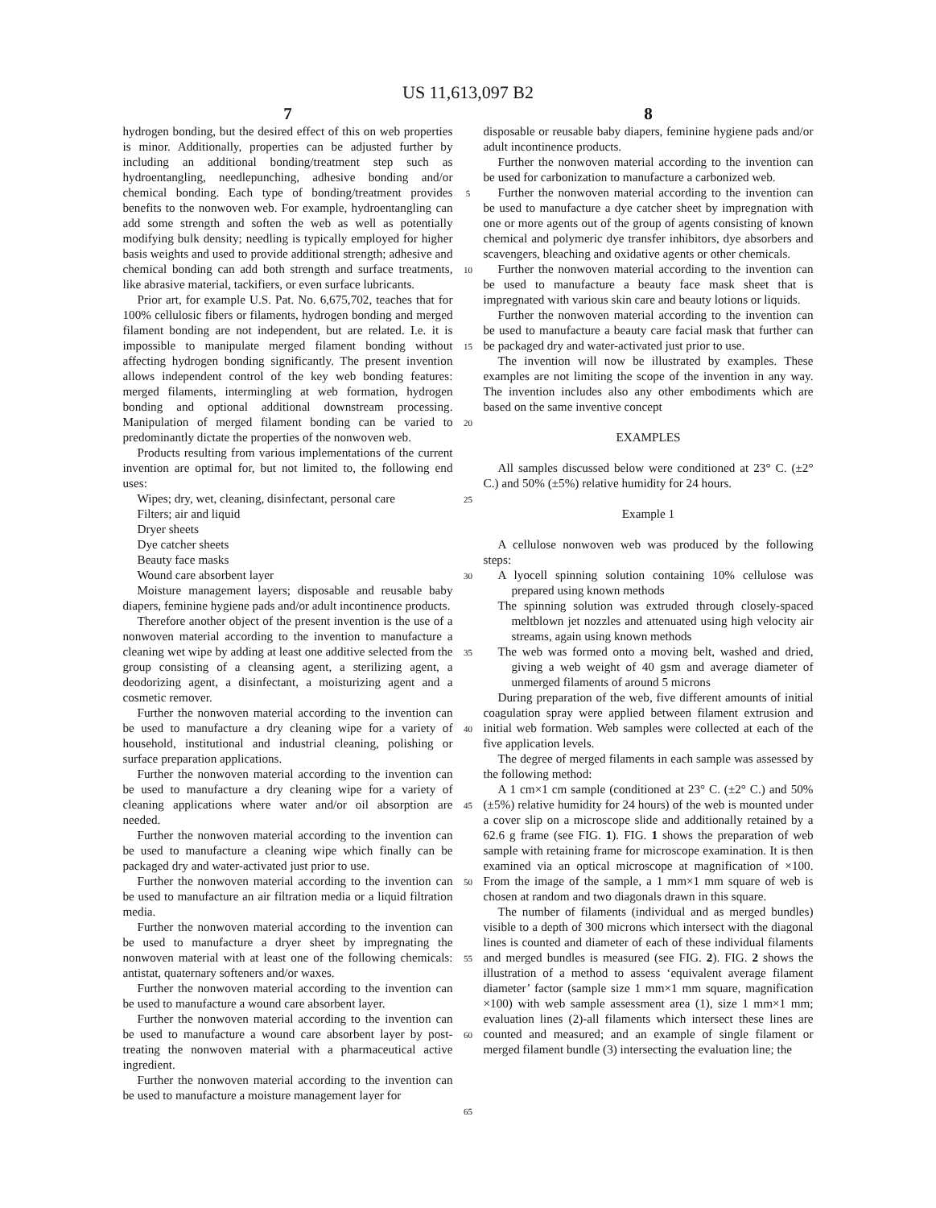US 11,613,097 B2
7
hydrogen bonding, but the desired effect of this on web properties is minor. Additionally, properties can be adjusted further by including an additional bonding/treatment step such as hydroentangling, needlepunching, adhesive bonding and/or chemical bonding. Each type of bonding/treatment provides benefits to the nonwoven web. For example, hydroentangling can add some strength and soften the web as well as potentially modifying bulk density; needling is typically employed for higher basis weights and used to provide additional strength; adhesive and chemical bonding can add both strength and surface treatments, like abrasive material, tackifiers, or even surface lubricants.
Prior art, for example U.S. Pat. No. 6,675,702, teaches that for 100% cellulosic fibers or filaments, hydrogen bonding and merged filament bonding are not independent, but are related. I.e. it is impossible to manipulate merged filament bonding without affecting hydrogen bonding significantly. The present invention allows independent control of the key web bonding features: merged filaments, intermingling at web formation, hydrogen bonding and optional additional downstream processing. Manipulation of merged filament bonding can be varied to predominantly dictate the properties of the nonwoven web.
Products resulting from various implementations of the current invention are optimal for, but not limited to, the following end uses:
Wipes; dry, wet, cleaning, disinfectant, personal care
Filters; air and liquid
Dryer sheets
Dye catcher sheets
Beauty face masks
Wound care absorbent layer
Moisture management layers; disposable and reusable baby diapers, feminine hygiene pads and/or adult incontinence products.
Therefore another object of the present invention is the use of a nonwoven material according to the invention to manufacture a cleaning wet wipe by adding at least one additive selected from the group consisting of a cleansing agent, a sterilizing agent, a deodorizing agent, a disinfectant, a moisturizing agent and a cosmetic remover.
Further the nonwoven material according to the invention can be used to manufacture a dry cleaning wipe for a variety of household, institutional and industrial cleaning, polishing or surface preparation applications.
Further the nonwoven material according to the invention can be used to manufacture a dry cleaning wipe for a variety of cleaning applications where water and/or oil absorption are needed.
Further the nonwoven material according to the invention can be used to manufacture a cleaning wipe which finally can be packaged dry and water-activated just prior to use.
Further the nonwoven material according to the invention can be used to manufacture an air filtration media or a liquid filtration media.
Further the nonwoven material according to the invention can be used to manufacture a dryer sheet by impregnating the nonwoven material with at least one of the following chemicals: antistat, quaternary softeners and/or waxes.
Further the nonwoven material according to the invention can be used to manufacture a wound care absorbent layer.
Further the nonwoven material according to the invention can be used to manufacture a wound care absorbent layer by post-treating the nonwoven material with a pharmaceutical active ingredient.
Further the nonwoven material according to the invention can be used to manufacture a moisture management layer for
5
10
15
20
25
30
35
40
45
50
55
60
65
8
disposable or reusable baby diapers, feminine hygiene pads and/or adult incontinence products.
Further the nonwoven material according to the invention can be used for carbonization to manufacture a carbonized web.
Further the nonwoven material according to the invention can be used to manufacture a dye catcher sheet by impregnation with one or more agents out of the group of agents consisting of known chemical and polymeric dye transfer inhibitors, dye absorbers and scavengers, bleaching and oxidative agents or other chemicals.
Further the nonwoven material according to the invention can be used to manufacture a beauty face mask sheet that is impregnated with various skin care and beauty lotions or liquids.
Further the nonwoven material according to the invention can be used to manufacture a beauty care facial mask that further can be packaged dry and water-activated just prior to use.
The invention will now be illustrated by examples. These examples are not limiting the scope of the invention in any way. The invention includes also any other embodiments which are based on the same inventive concept
EXAMPLES
All samples discussed below were conditioned at 23° C. (±2° C.) and 50% (±5%) relative humidity for 24 hours.
Example 1
A cellulose nonwoven web was produced by the following steps:
A lyocell spinning solution containing 10% cellulose was prepared using known methods
The spinning solution was extruded through closely-spaced meltblown jet nozzles and attenuated using high velocity air streams, again using known methods
The web was formed onto a moving belt, washed and dried, giving a web weight of 40 gsm and average diameter of unmerged filaments of around 5 microns
During preparation of the web, five different amounts of initial coagulation spray were applied between filament extrusion and initial web formation. Web samples were collected at each of the five application levels.
The degree of merged filaments in each sample was assessed by the following method:
A 1 cm×1 cm sample (conditioned at 23° C. (±2° C.) and 50% (±5%) relative humidity for 24 hours) of the web is mounted under a cover slip on a microscope slide and additionally retained by a 62.6 g frame (see FIG. 1). FIG. 1 shows the preparation of web sample with retaining frame for microscope examination. It is then examined via an optical microscope at magnification of ×100. From the image of the sample, a 1 mm×1 mm square of web is chosen at random and two diagonals drawn in this square.
The number of filaments (individual and as merged bundles) visible to a depth of 300 microns which intersect with the diagonal lines is counted and diameter of each of these individual filaments and merged bundles is measured (see FIG. 2). FIG. 2 shows the illustration of a method to assess ‘equivalent average filament diameter’ factor (sample size 1 mm×1 mm square, magnification ×100) with web sample assessment area (1), size 1 mm×1 mm; evaluation lines (2)-all filaments which intersect these lines are counted and measured; and an example of single filament or merged filament bundle (3) intersecting the evaluation line; the